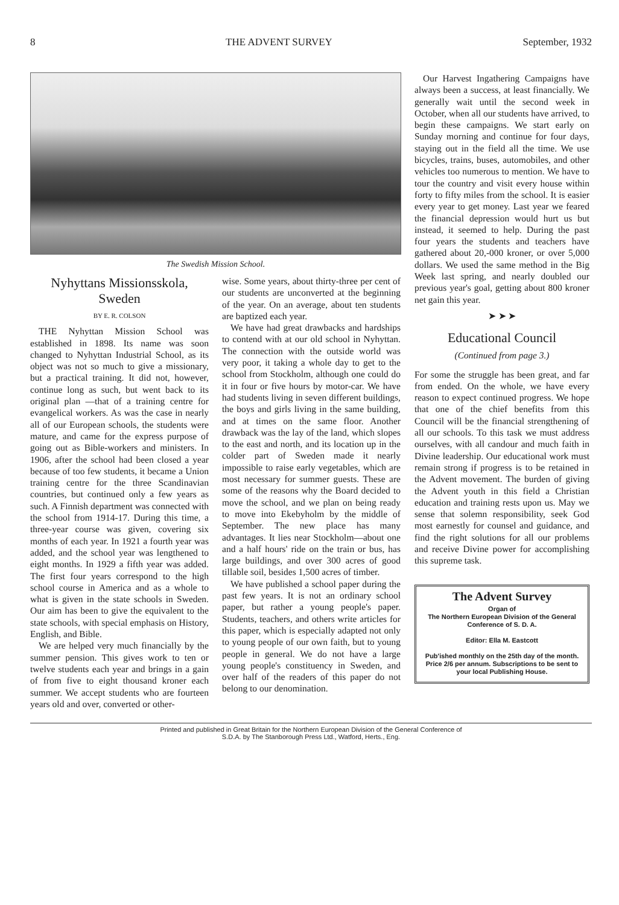8 THE ADVENT SURVEY September, 1932
The Swedish Mission School.
Nyhyttans Missionsskola, Sweden
BY E. R. COLSON
THE Nyhyttan Mission School was established in 1898. Its name was soon changed to Nyhyttan Industrial School, as its object was not so much to give a missionary, but a practical training. It did not, however, continue long as such, but went back to its original plan —that of a training centre for evangelical workers. As was the case in nearly all of our European schools, the students were mature, and came for the express purpose of going out as Bible-workers and ministers. In 1906, after the school had been closed a year because of too few students, it became a Union training centre for the three Scandinavian countries, but continued only a few years as such. A Finnish department was connected with the school from 1914-17. During this time, a three-year course was given, covering six months of each year. In 1921 a fourth year was added, and the school year was lengthened to eight months. In 1929 a fifth year was added. The first four years correspond to the high school course in America and as a whole to what is given in the state schools in Sweden. Our aim has been to give the equivalent to the state schools, with special emphasis on History, English, and Bible.
We are helped very much financially by the summer pension. This gives work to ten or twelve students each year and brings in a gain of from five to eight thousand kroner each summer. We accept students who are fourteen years old and over, converted or other-
wise. Some years, about thirty-three per cent of our students are unconverted at the beginning of the year. On an average, about ten students are baptized each year.
We have had great drawbacks and hardships to contend with at our old school in Nyhyttan. The connection with the outside world was very poor, it taking a whole day to get to the school from Stockholm, although one could do it in four or five hours by motor-car. We have had students living in seven different buildings, the boys and girls living in the same building, and at times on the same floor. Another drawback was the lay of the land, which slopes to the east and north, and its location up in the colder part of Sweden made it nearly impossible to raise early vegetables, which are most necessary for summer guests. These are some of the reasons why the Board decided to move the school, and we plan on being ready to move into Ekebyholm by the middle of September. The new place has many advantages. It lies near Stockholm—about one and a half hours' ride on the train or bus, has large buildings, and over 300 acres of good tillable soil, besides 1,500 acres of timber.
We have published a school paper during the past few years. It is not an ordinary school paper, but rather a young people's paper. Students, teachers, and others write articles for this paper, which is especially adapted not only to young people of our own faith, but to young people in general. We do not have a large young people's constituency in Sweden, and over half of the readers of this paper do not belong to our denomination.
Our Harvest Ingathering Campaigns have always been a success, at least financially. We generally wait until the second week in October, when all our students have arrived, to begin these campaigns. We start early on Sunday morning and continue for four days, staying out in the field all the time. We use bicycles, trains, buses, automobiles, and other vehicles too numerous to mention. We have to tour the country and visit every house within forty to fifty miles from the school. It is easier every year to get money. Last year we feared the financial depression would hurt us but instead, it seemed to help. During the past four years the students and teachers have gathered about 20,-000 kroner, or over 5,000 dollars. We used the same method in the Big Week last spring, and nearly doubled our previous year's goal, getting about 800 kroner net gain this year.
➤ ➤ ➤
Educational Council
(Continued from page 3.)
For some the struggle has been great, and far from ended. On the whole, we have every reason to expect continued progress. We hope that one of the chief benefits from this Council will be the financial strengthening of all our schools. To this task we must address ourselves, with all candour and much faith in Divine leadership. Our educational work must remain strong if progress is to be retained in the Advent movement. The burden of giving the Advent youth in this field a Christian education and training rests upon us. May we sense that solemn responsibility, seek God most earnestly for counsel and guidance, and find the right solutions for all our problems and receive Divine power for accomplishing this supreme task.
The Advent Survey
Organ of
The Northern European Division of the General Conference of S. D. A.
Editor: Ella M. Eastcott
Pub'ished monthly on the 25th day of the month. Price 2/6 per annum. Subscriptions to be sent to your local Publishing House.
Printed and published in Great Britain for the Northern European Division of the General Conference of
S.D.A. by The Stanborough Press Ltd., Watford, Herts., Eng.